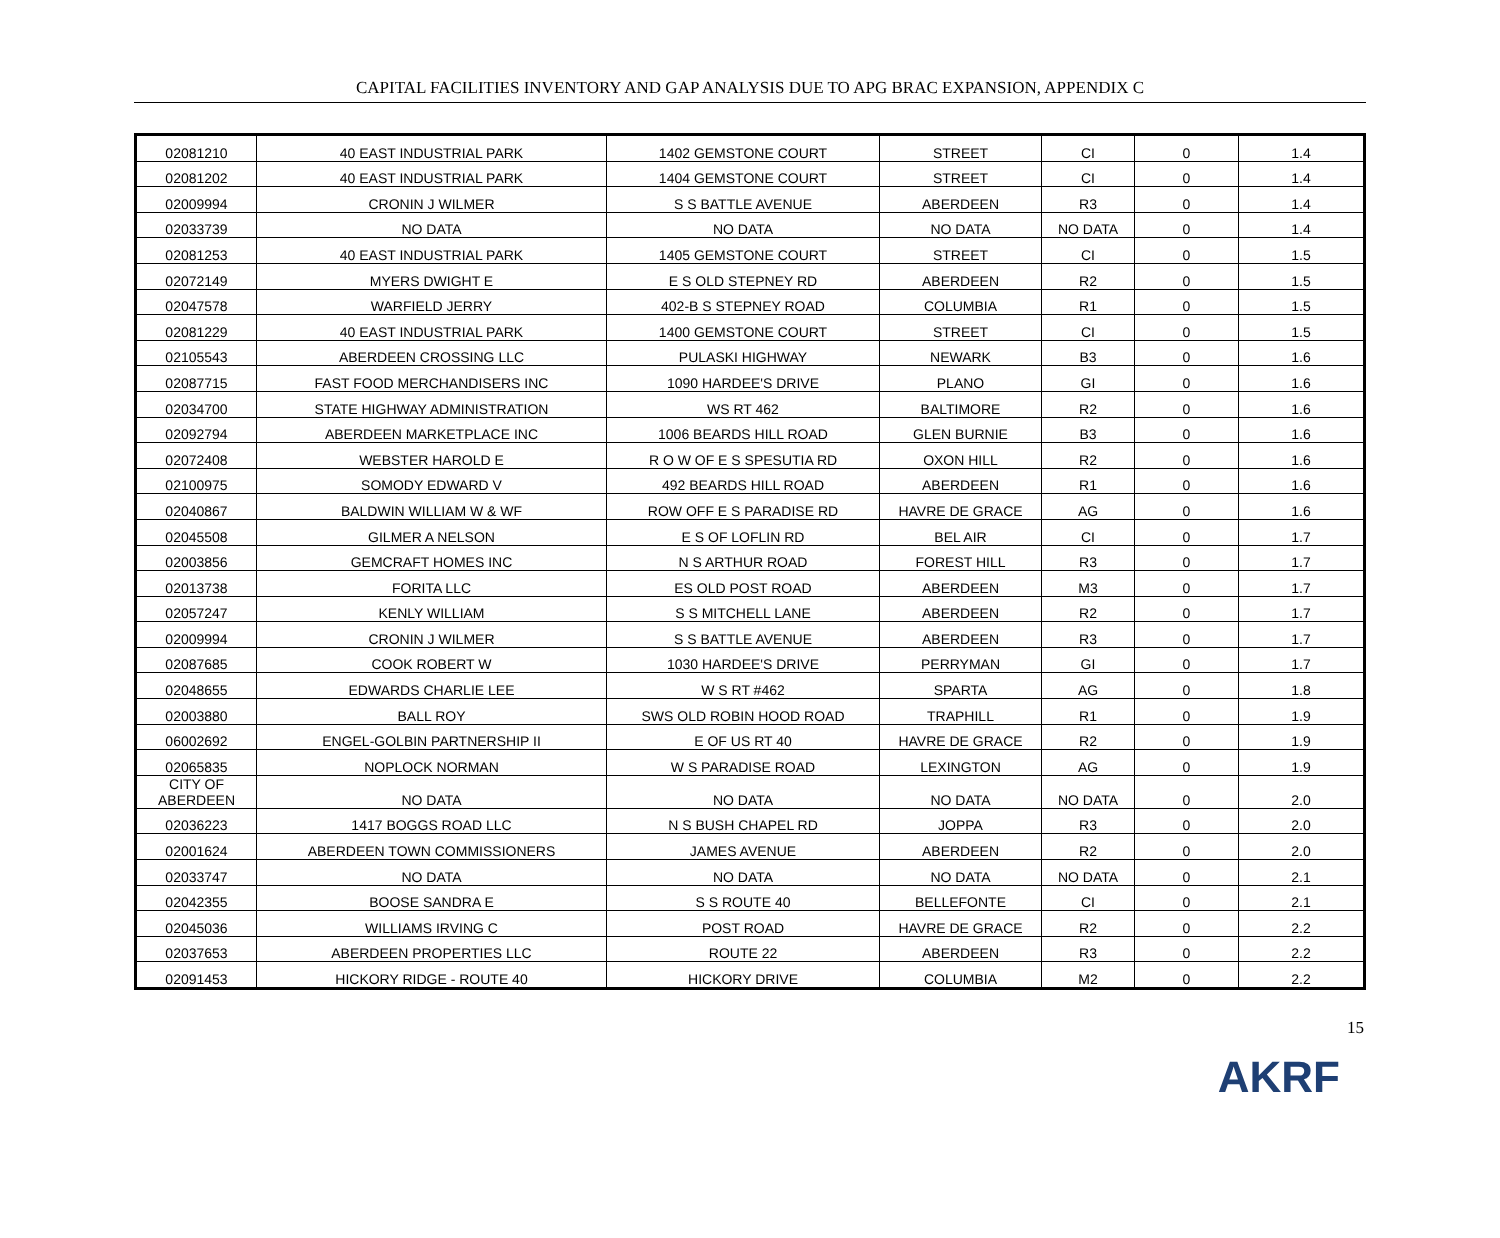CAPITAL FACILITIES INVENTORY AND GAP ANALYSIS DUE TO APG BRAC EXPANSION, APPENDIX C
| 02081210 | 40 EAST INDUSTRIAL PARK | 1402 GEMSTONE COURT | STREET | CI | 0 | 1.4 |
| 02081202 | 40 EAST INDUSTRIAL PARK | 1404 GEMSTONE COURT | STREET | CI | 0 | 1.4 |
| 02009994 | CRONIN J WILMER | S S BATTLE AVENUE | ABERDEEN | R3 | 0 | 1.4 |
| 02033739 | NO DATA | NO DATA | NO DATA | NO DATA | 0 | 1.4 |
| 02081253 | 40 EAST INDUSTRIAL PARK | 1405 GEMSTONE COURT | STREET | CI | 0 | 1.5 |
| 02072149 | MYERS DWIGHT E | E S OLD STEPNEY RD | ABERDEEN | R2 | 0 | 1.5 |
| 02047578 | WARFIELD JERRY | 402-B S STEPNEY ROAD | COLUMBIA | R1 | 0 | 1.5 |
| 02081229 | 40 EAST INDUSTRIAL PARK | 1400 GEMSTONE COURT | STREET | CI | 0 | 1.5 |
| 02105543 | ABERDEEN CROSSING LLC | PULASKI HIGHWAY | NEWARK | B3 | 0 | 1.6 |
| 02087715 | FAST FOOD MERCHANDISERS INC | 1090 HARDEE'S DRIVE | PLANO | GI | 0 | 1.6 |
| 02034700 | STATE HIGHWAY ADMINISTRATION | WS RT 462 | BALTIMORE | R2 | 0 | 1.6 |
| 02092794 | ABERDEEN MARKETPLACE INC | 1006 BEARDS HILL ROAD | GLEN BURNIE | B3 | 0 | 1.6 |
| 02072408 | WEBSTER HAROLD E | R O W OF E S SPESUTIA RD | OXON HILL | R2 | 0 | 1.6 |
| 02100975 | SOMODY EDWARD V | 492 BEARDS HILL ROAD | ABERDEEN | R1 | 0 | 1.6 |
| 02040867 | BALDWIN WILLIAM W & WF | ROW OFF E S PARADISE RD | HAVRE DE GRACE | AG | 0 | 1.6 |
| 02045508 | GILMER A NELSON | E S OF LOFLIN RD | BEL AIR | CI | 0 | 1.7 |
| 02003856 | GEMCRAFT HOMES INC | N S ARTHUR ROAD | FOREST HILL | R3 | 0 | 1.7 |
| 02013738 | FORITA LLC | ES OLD POST ROAD | ABERDEEN | M3 | 0 | 1.7 |
| 02057247 | KENLY WILLIAM | S S MITCHELL LANE | ABERDEEN | R2 | 0 | 1.7 |
| 02009994 | CRONIN J WILMER | S S BATTLE AVENUE | ABERDEEN | R3 | 0 | 1.7 |
| 02087685 | COOK ROBERT W | 1030 HARDEE'S DRIVE | PERRYMAN | GI | 0 | 1.7 |
| 02048655 | EDWARDS CHARLIE LEE | W S RT #462 | SPARTA | AG | 0 | 1.8 |
| 02003880 | BALL ROY | SWS OLD ROBIN HOOD ROAD | TRAPHILL | R1 | 0 | 1.9 |
| 06002692 | ENGEL-GOLBIN PARTNERSHIP II | E OF US RT 40 | HAVRE DE GRACE | R2 | 0 | 1.9 |
| 02065835 | NOPLOCK NORMAN | W S PARADISE ROAD | LEXINGTON | AG | 0 | 1.9 |
| CITY OF ABERDEEN | NO DATA | NO DATA | NO DATA | NO DATA | 0 | 2.0 |
| 02036223 | 1417 BOGGS ROAD LLC | N S BUSH CHAPEL RD | JOPPA | R3 | 0 | 2.0 |
| 02001624 | ABERDEEN TOWN COMMISSIONERS | JAMES AVENUE | ABERDEEN | R2 | 0 | 2.0 |
| 02033747 | NO DATA | NO DATA | NO DATA | NO DATA | 0 | 2.1 |
| 02042355 | BOOSE SANDRA E | S S ROUTE 40 | BELLEFONTE | CI | 0 | 2.1 |
| 02045036 | WILLIAMS IRVING C | POST ROAD | HAVRE DE GRACE | R2 | 0 | 2.2 |
| 02037653 | ABERDEEN PROPERTIES LLC | ROUTE 22 | ABERDEEN | R3 | 0 | 2.2 |
| 02091453 | HICKORY RIDGE - ROUTE 40 | HICKORY DRIVE | COLUMBIA | M2 | 0 | 2.2 |
15
AKRF